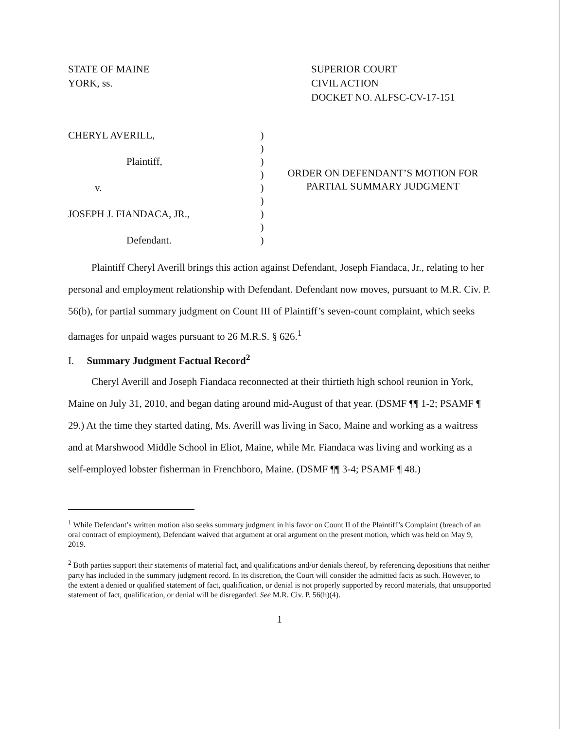STATE OF MAINE
YORK, ss.
SUPERIOR COURT
CIVIL ACTION
DOCKET NO. ALFSC-CV-17-151
CHERYL AVERILL,
Plaintiff,
v.
JOSEPH J. FIANDACA, JR.,
Defendant.
)
)
)
)
)
)
)
)
)
ORDER ON DEFENDANT’S MOTION FOR PARTIAL SUMMARY JUDGMENT
Plaintiff Cheryl Averill brings this action against Defendant, Joseph Fiandaca, Jr., relating to her personal and employment relationship with Defendant. Defendant now moves, pursuant to M.R. Civ. P. 56(b), for partial summary judgment on Count III of Plaintiff’s seven-count complaint, which seeks damages for unpaid wages pursuant to 26 M.R.S. § 626.<sup>1</sup>
I. Summary Judgment Factual Record<sup>2</sup>
Cheryl Averill and Joseph Fiandaca reconnected at their thirtieth high school reunion in York, Maine on July 31, 2010, and began dating around mid-August of that year. (DSMF ¶¶ 1-2; PSAMF ¶ 29.) At the time they started dating, Ms. Averill was living in Saco, Maine and working as a waitress and at Marshwood Middle School in Eliot, Maine, while Mr. Fiandaca was living and working as a self-employed lobster fisherman in Frenchboro, Maine. (DSMF ¶¶ 3-4; PSAMF ¶ 48.)
<sup>1</sup> While Defendant’s written motion also seeks summary judgment in his favor on Count II of the Plaintiff’s Complaint (breach of an oral contract of employment), Defendant waived that argument at oral argument on the present motion, which was held on May 9, 2019.
<sup>2</sup> Both parties support their statements of material fact, and qualifications and/or denials thereof, by referencing depositions that neither party has included in the summary judgment record. In its discretion, the Court will consider the admitted facts as such. However, to the extent a denied or qualified statement of fact, qualification, or denial is not properly supported by record materials, that unsupported statement of fact, qualification, or denial will be disregarded. See M.R. Civ. P. 56(h)(4).
1